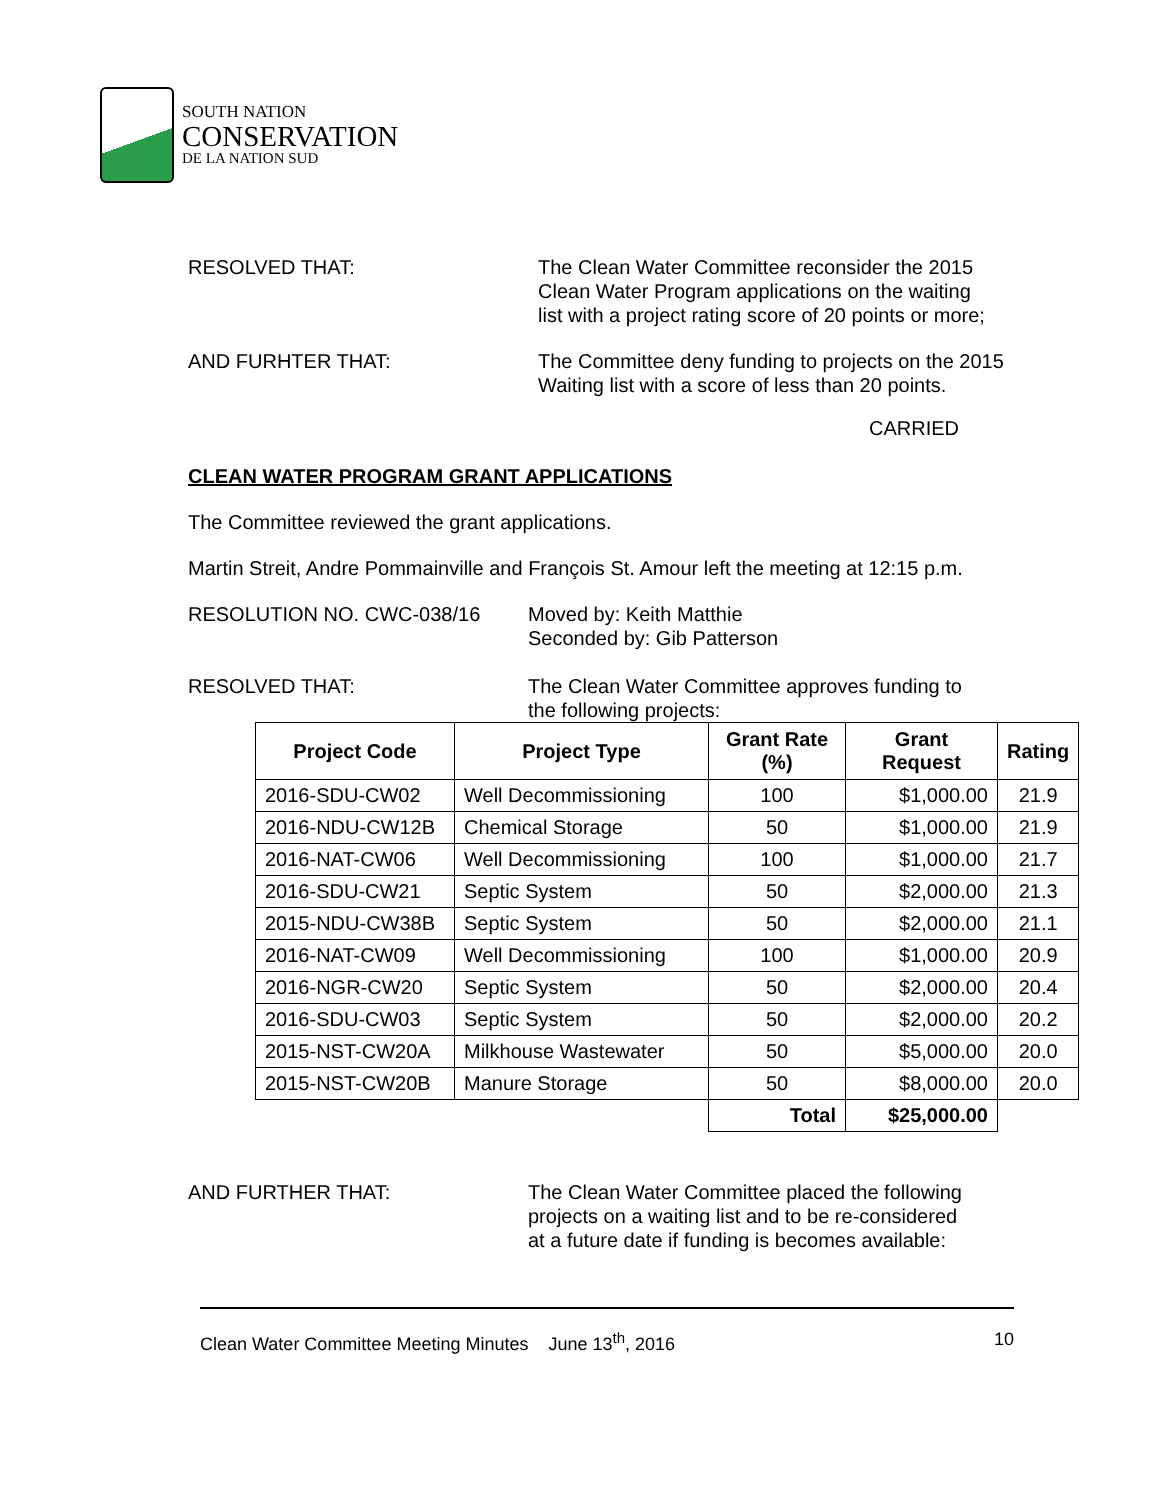SOUTH NATION
CONSERVATION
DE LA NATION SUD
RESOLVED THAT: The Clean Water Committee reconsider the 2015
Clean Water Program applications on the waiting
list with a project rating score of 20 points or more;
AND FURHTER THAT: The Committee deny funding to projects on the 2015
Waiting list with a score of less than 20 points.
CARRIED
CLEAN WATER PROGRAM GRANT APPLICATIONS
The Committee reviewed the grant applications.
Martin Streit, Andre Pommainville and François St. Amour left the meeting at 12:15 p.m.
RESOLUTION NO. CWC-038/16 Moved by: Keith Matthie
Seconded by: Gib Patterson
RESOLVED THAT: The Clean Water Committee approves funding to
the following projects:
| Project Code | Project Type | Grant Rate (%) | Grant Request | Rating |
| --- | --- | --- | --- | --- |
| 2016-SDU-CW02 | Well Decommissioning | 100 | $1,000.00 | 21.9 |
| 2016-NDU-CW12B | Chemical Storage | 50 | $1,000.00 | 21.9 |
| 2016-NAT-CW06 | Well Decommissioning | 100 | $1,000.00 | 21.7 |
| 2016-SDU-CW21 | Septic System | 50 | $2,000.00 | 21.3 |
| 2015-NDU-CW38B | Septic System | 50 | $2,000.00 | 21.1 |
| 2016-NAT-CW09 | Well Decommissioning | 100 | $1,000.00 | 20.9 |
| 2016-NGR-CW20 | Septic System | 50 | $2,000.00 | 20.4 |
| 2016-SDU-CW03 | Septic System | 50 | $2,000.00 | 20.2 |
| 2015-NST-CW20A | Milkhouse Wastewater | 50 | $5,000.00 | 20.0 |
| 2015-NST-CW20B | Manure Storage | 50 | $8,000.00 | 20.0 |
| | | Total | $25,000.00 | |
AND FURTHER THAT: The Clean Water Committee placed the following
projects on a waiting list and to be re-considered
at a future date if funding is becomes available:
Clean Water Committee Meeting Minutes June 13<sup>th</sup>, 2016 10